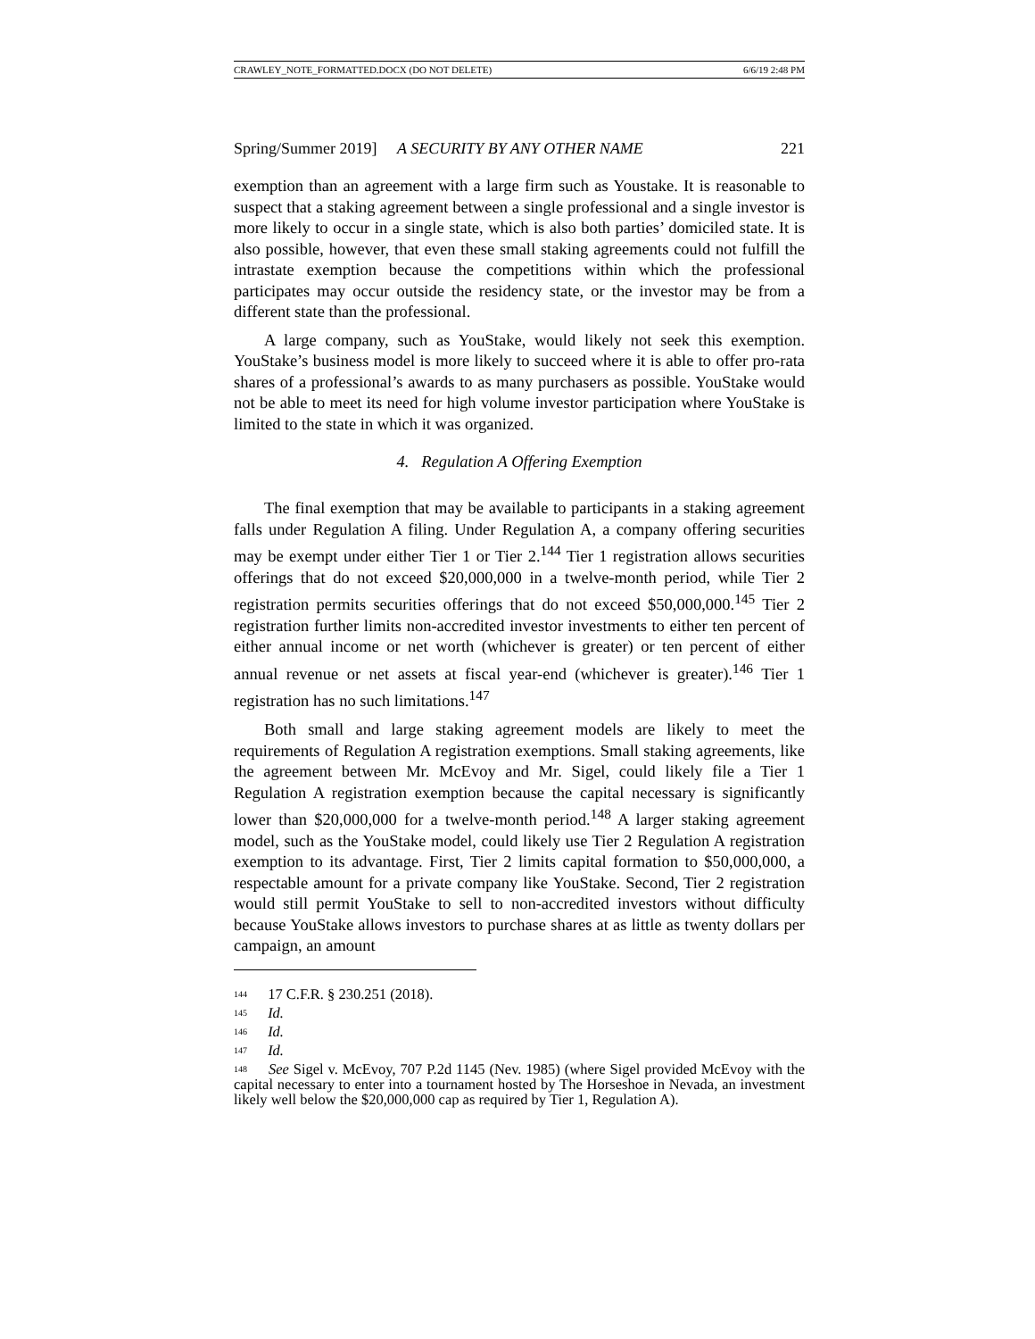CRAWLEY_NOTE_FORMATTED.DOCX (DO NOT DELETE) 6/6/19 2:48 PM
Spring/Summer 2019] A SECURITY BY ANY OTHER NAME 221
exemption than an agreement with a large firm such as Youstake. It is reasonable to suspect that a staking agreement between a single professional and a single investor is more likely to occur in a single state, which is also both parties’ domiciled state. It is also possible, however, that even these small staking agreements could not fulfill the intrastate exemption because the competitions within which the professional participates may occur outside the residency state, or the investor may be from a different state than the professional.
A large company, such as YouStake, would likely not seek this exemption. YouStake’s business model is more likely to succeed where it is able to offer pro-rata shares of a professional’s awards to as many purchasers as possible. YouStake would not be able to meet its need for high volume investor participation where YouStake is limited to the state in which it was organized.
4. Regulation A Offering Exemption
The final exemption that may be available to participants in a staking agreement falls under Regulation A filing. Under Regulation A, a company offering securities may be exempt under either Tier 1 or Tier 2.<sup>144</sup> Tier 1 registration allows securities offerings that do not exceed $20,000,000 in a twelve-month period, while Tier 2 registration permits securities offerings that do not exceed $50,000,000.<sup>145</sup> Tier 2 registration further limits non-accredited investor investments to either ten percent of either annual income or net worth (whichever is greater) or ten percent of either annual revenue or net assets at fiscal year-end (whichever is greater).<sup>146</sup> Tier 1 registration has no such limitations.<sup>147</sup>
Both small and large staking agreement models are likely to meet the requirements of Regulation A registration exemptions. Small staking agreements, like the agreement between Mr. McEvoy and Mr. Sigel, could likely file a Tier 1 Regulation A registration exemption because the capital necessary is significantly lower than $20,000,000 for a twelve-month period.<sup>148</sup> A larger staking agreement model, such as the YouStake model, could likely use Tier 2 Regulation A registration exemption to its advantage. First, Tier 2 limits capital formation to $50,000,000, a respectable amount for a private company like YouStake. Second, Tier 2 registration would still permit YouStake to sell to non-accredited investors without difficulty because YouStake allows investors to purchase shares at as little as twenty dollars per campaign, an amount
<sup>144</sup> 17 C.F.R. § 230.251 (2018).
<sup>145</sup> Id.
<sup>146</sup> Id.
<sup>147</sup> Id.
<sup>148</sup> See Sigel v. McEvoy, 707 P.2d 1145 (Nev. 1985) (where Sigel provided McEvoy with the capital necessary to enter into a tournament hosted by The Horseshoe in Nevada, an investment likely well below the $20,000,000 cap as required by Tier 1, Regulation A).